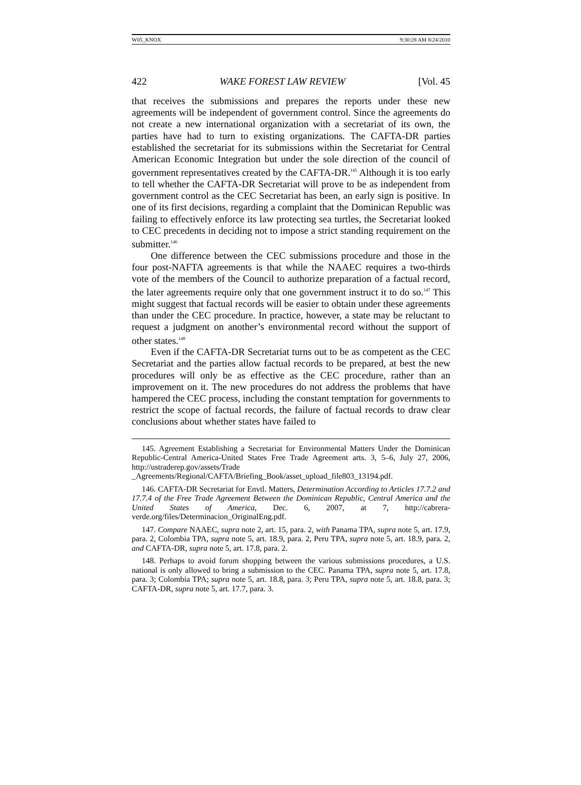W05_KNOX 9:30:28 AM 8/24/2010
422 WAKE FOREST LAW REVIEW [Vol. 45
that receives the submissions and prepares the reports under these new agreements will be independent of government control. Since the agreements do not create a new international organization with a secretariat of its own, the parties have had to turn to existing organizations. The CAFTA-DR parties established the secretariat for its submissions within the Secretariat for Central American Economic Integration but under the sole direction of the council of government representatives created by the CAFTA-DR.<sup>145</sup> Although it is too early to tell whether the CAFTA-DR Secretariat will prove to be as independent from government control as the CEC Secretariat has been, an early sign is positive. In one of its first decisions, regarding a complaint that the Dominican Republic was failing to effectively enforce its law protecting sea turtles, the Secretariat looked to CEC precedents in deciding not to impose a strict standing requirement on the submitter.<sup>146</sup>
One difference between the CEC submissions procedure and those in the four post-NAFTA agreements is that while the NAAEC requires a two-thirds vote of the members of the Council to authorize preparation of a factual record, the later agreements require only that one government instruct it to do so.<sup>147</sup> This might suggest that factual records will be easier to obtain under these agreements than under the CEC procedure. In practice, however, a state may be reluctant to request a judgment on another’s environmental record without the support of other states.<sup>148</sup>
Even if the CAFTA-DR Secretariat turns out to be as competent as the CEC Secretariat and the parties allow factual records to be prepared, at best the new procedures will only be as effective as the CEC procedure, rather than an improvement on it. The new procedures do not address the problems that have hampered the CEC process, including the constant temptation for governments to restrict the scope of factual records, the failure of factual records to draw clear conclusions about whether states have failed to
145. Agreement Establishing a Secretariat for Environmental Matters Under the Dominican Republic-Central America-United States Free Trade Agreement arts. 3, 5–6, July 27, 2006, http://ustraderep.gov/assets/Trade _Agreements/Regional/CAFTA/Briefing_Book/asset_upload_file803_13194.pdf.
146. CAFTA-DR Secretariat for Envtl. Matters, Determination According to Articles 17.7.2 and 17.7.4 of the Free Trade Agreement Between the Dominican Republic, Central America and the United States of America, Dec. 6, 2007, at 7, http://cabrera-verde.org/files/Determinacion_OriginalEng.pdf.
147. Compare NAAEC, supra note 2, art. 15, para. 2, with Panama TPA, supra note 5, art. 17.9, para. 2, Colombia TPA, supra note 5, art. 18.9, para. 2, Peru TPA, supra note 5, art. 18.9, para. 2, and CAFTA-DR, supra note 5, art. 17.8, para. 2.
148. Perhaps to avoid forum shopping between the various submissions procedures, a U.S. national is only allowed to bring a submission to the CEC. Panama TPA, supra note 5, art. 17.8, para. 3; Colombia TPA; supra note 5, art. 18.8, para. 3; Peru TPA, supra note 5, art. 18.8, para. 3; CAFTA-DR, supra note 5, art. 17.7, para. 3.